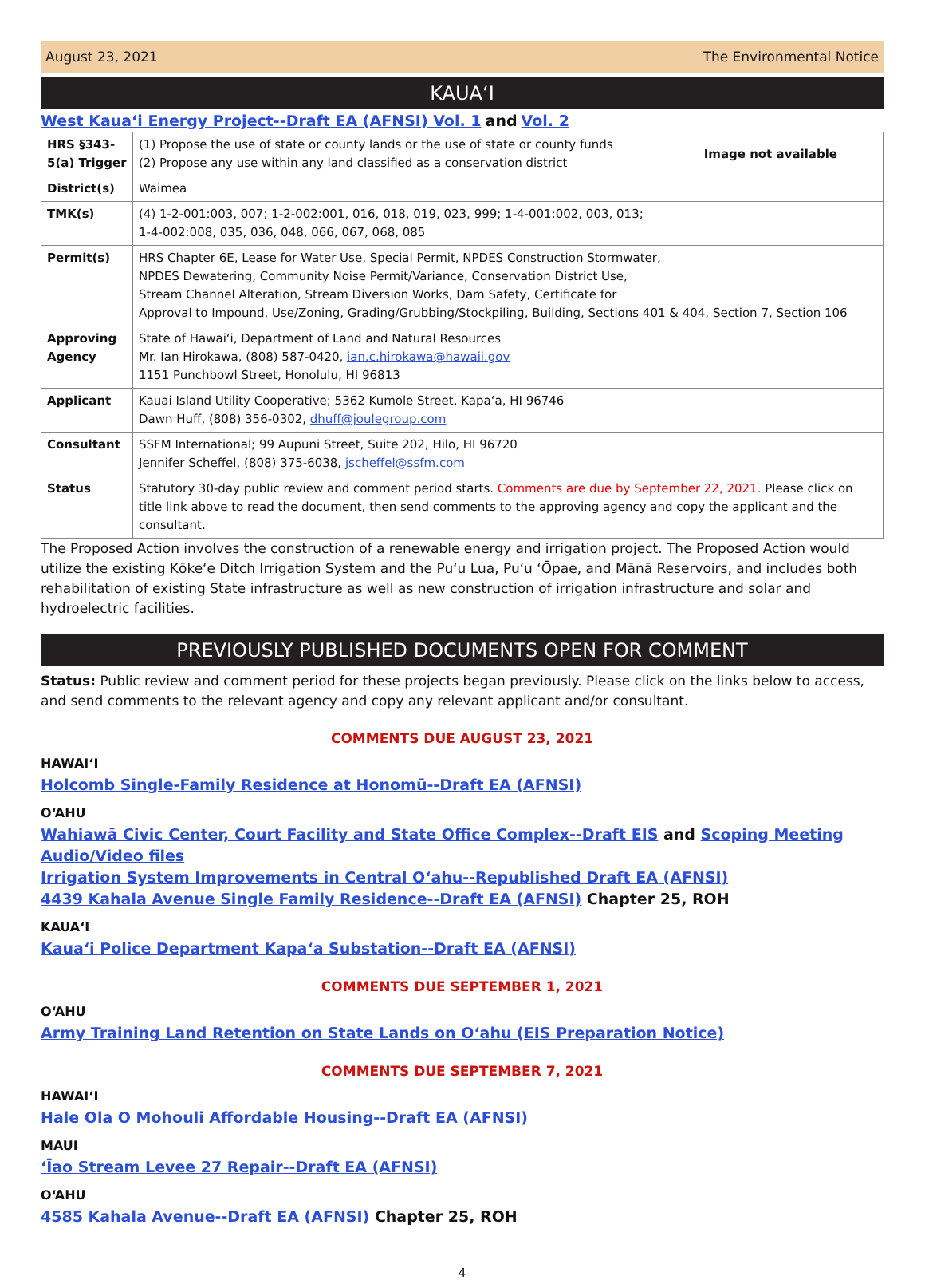August 23, 2021 The Environmental Notice
KAUAʻI
West Kauaʻi Energy Project--Draft EA (AFNSI) Vol. 1 and Vol. 2
| HRS §343-5(a) Trigger | (1) Propose the use of state or county lands or the use of state or county funds (2) Propose any use within any land classified as a conservation district Image not available |
| District(s) | Waimea |
| TMK(s) | (4) 1-2-001:003, 007; 1-2-002:001, 016, 018, 019, 023, 999; 1-4-001:002, 003, 013; 1-4-002:008, 035, 036, 048, 066, 067, 068, 085 |
| Permit(s) | HRS Chapter 6E, Lease for Water Use, Special Permit, NPDES Construction Stormwater, NPDES Dewatering, Community Noise Permit/Variance, Conservation District Use, Stream Channel Alteration, Stream Diversion Works, Dam Safety, Certificate for Approval to Impound, Use/Zoning, Grading/Grubbing/Stockpiling, Building, Sections 401 & 404, Section 7, Section 106 |
| Approving Agency | State of Hawaiʻi, Department of Land and Natural Resources Mr. Ian Hirokawa, (808) 587-0420, ian.c.hirokawa@hawaii.gov 1151 Punchbowl Street, Honolulu, HI 96813 |
| Applicant | Kauai Island Utility Cooperative; 5362 Kumole Street, Kapaʻa, HI 96746 Dawn Huff, (808) 356-0302, dhuff@joulegroup.com |
| Consultant | SSFM International; 99 Aupuni Street, Suite 202, Hilo, HI 96720 Jennifer Scheffel, (808) 375-6038, jscheffel@ssfm.com |
| Status | Statutory 30-day public review and comment period starts. Comments are due by September 22, 2021. Please click on title link above to read the document, then send comments to the approving agency and copy the applicant and the consultant. |
The Proposed Action involves the construction of a renewable energy and irrigation project. The Proposed Action would utilize the existing Kōkeʻe Ditch Irrigation System and the Puʻu Lua, Puʻu ʻŌpae, and Mānā Reservoirs, and includes both rehabilitation of existing State infrastructure as well as new construction of irrigation infrastructure and solar and hydroelectric facilities.
PREVIOUSLY PUBLISHED DOCUMENTS OPEN FOR COMMENT
Status: Public review and comment period for these projects began previously. Please click on the links below to access, and send comments to the relevant agency and copy any relevant applicant and/or consultant.
COMMENTS DUE AUGUST 23, 2021
HAWAIʻI
Holcomb Single-Family Residence at Honomū--Draft EA (AFNSI)
OʻAHU
Wahiawā Civic Center, Court Facility and State Office Complex--Draft EIS and Scoping Meeting Audio/Video files
Irrigation System Improvements in Central Oʻahu--Republished Draft EA (AFNSI)
4439 Kahala Avenue Single Family Residence--Draft EA (AFNSI) Chapter 25, ROH
KAUAʻI
Kauaʻi Police Department Kapaʻa Substation--Draft EA (AFNSI)
COMMENTS DUE SEPTEMBER 1, 2021
OʻAHU
Army Training Land Retention on State Lands on Oʻahu (EIS Preparation Notice)
COMMENTS DUE SEPTEMBER 7, 2021
HAWAIʻI
Hale Ola O Mohouli Affordable Housing--Draft EA (AFNSI)
MAUI
ʻĪao Stream Levee 27 Repair--Draft EA (AFNSI)
OʻAHU
4585 Kahala Avenue--Draft EA (AFNSI) Chapter 25, ROH
4